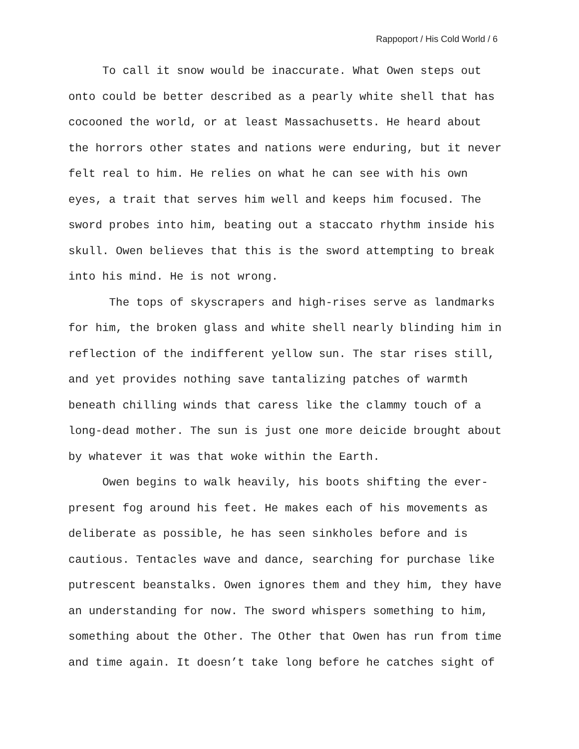Rappoport / His Cold World / 6
To call it snow would be inaccurate. What Owen steps out
onto could be better described as a pearly white shell that has
cocooned the world, or at least Massachusetts. He heard about
the horrors other states and nations were enduring, but it never
felt real to him. He relies on what he can see with his own
eyes, a trait that serves him well and keeps him focused. The
sword probes into him, beating out a staccato rhythm inside his
skull. Owen believes that this is the sword attempting to break
into his mind. He is not wrong.
The tops of skyscrapers and high-rises serve as landmarks
for him, the broken glass and white shell nearly blinding him in
reflection of the indifferent yellow sun. The star rises still,
and yet provides nothing save tantalizing patches of warmth
beneath chilling winds that caress like the clammy touch of a
long-dead mother. The sun is just one more deicide brought about
by whatever it was that woke within the Earth.
Owen begins to walk heavily, his boots shifting the ever-
present fog around his feet. He makes each of his movements as
deliberate as possible, he has seen sinkholes before and is
cautious. Tentacles wave and dance, searching for purchase like
putrescent beanstalks. Owen ignores them and they him, they have
an understanding for now. The sword whispers something to him,
something about the Other. The Other that Owen has run from time
and time again. It doesn’t take long before he catches sight of